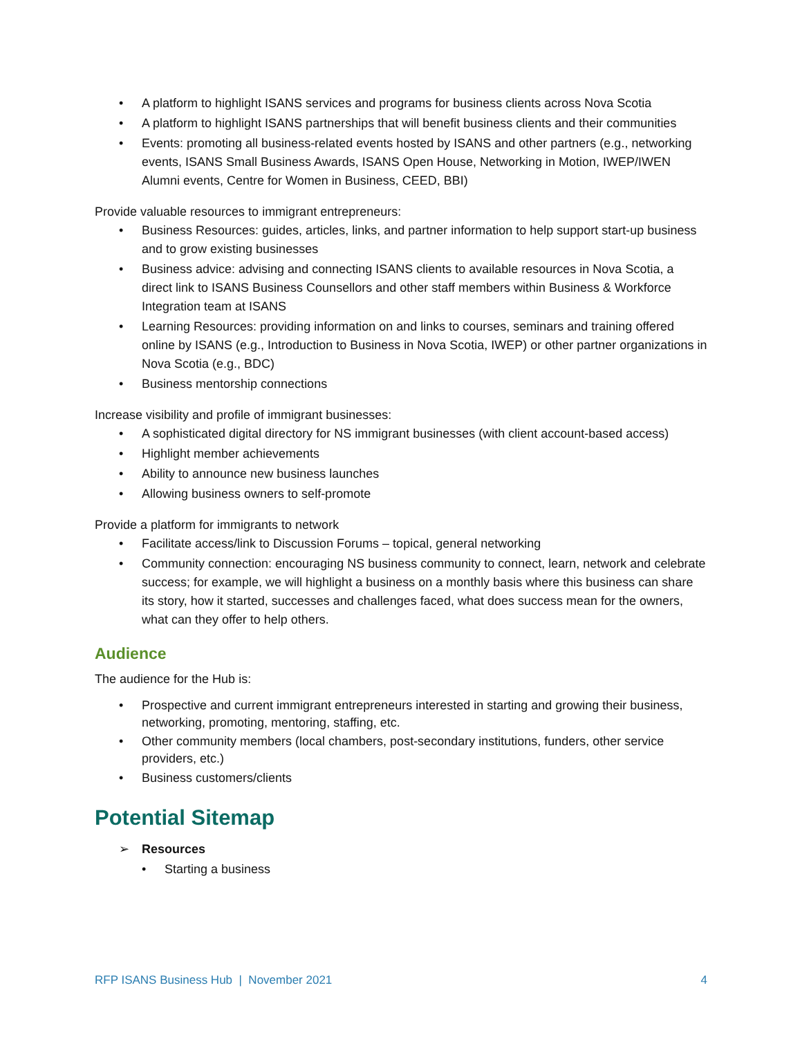• A platform to highlight ISANS services and programs for business clients across Nova Scotia
• A platform to highlight ISANS partnerships that will benefit business clients and their communities
• Events: promoting all business-related events hosted by ISANS and other partners (e.g., networking events, ISANS Small Business Awards, ISANS Open House, Networking in Motion, IWEP/IWEN Alumni events, Centre for Women in Business, CEED, BBI)
Provide valuable resources to immigrant entrepreneurs:
• Business Resources: guides, articles, links, and partner information to help support start-up business and to grow existing businesses
• Business advice: advising and connecting ISANS clients to available resources in Nova Scotia, a direct link to ISANS Business Counsellors and other staff members within Business & Workforce Integration team at ISANS
• Learning Resources: providing information on and links to courses, seminars and training offered online by ISANS (e.g., Introduction to Business in Nova Scotia, IWEP) or other partner organizations in Nova Scotia (e.g., BDC)
• Business mentorship connections
Increase visibility and profile of immigrant businesses:
• A sophisticated digital directory for NS immigrant businesses (with client account-based access)
• Highlight member achievements
• Ability to announce new business launches
• Allowing business owners to self-promote
Provide a platform for immigrants to network
• Facilitate access/link to Discussion Forums – topical, general networking
• Community connection: encouraging NS business community to connect, learn, network and celebrate success; for example, we will highlight a business on a monthly basis where this business can share its story, how it started, successes and challenges faced, what does success mean for the owners, what can they offer to help others.
Audience
The audience for the Hub is:
• Prospective and current immigrant entrepreneurs interested in starting and growing their business, networking, promoting, mentoring, staffing, etc.
• Other community members (local chambers, post-secondary institutions, funders, other service providers, etc.)
• Business customers/clients
Potential Sitemap
➢ Resources
• Starting a business
RFP ISANS Business Hub | November 2021 4